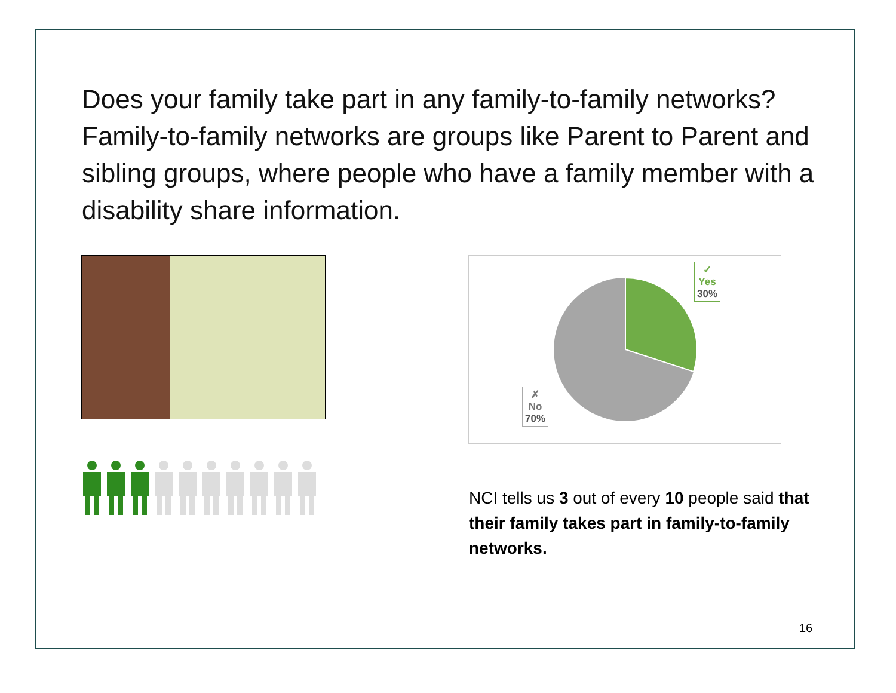Does your family take part in any family-to-family networks? Family-to-family networks are groups like Parent to Parent and sibling groups, where people who have a family member with a disability share information.
✓
Yes
30%
✗
No
70%
NCI tells us 3 out of every 10 people said that their family takes part in family-to-family networks.
16